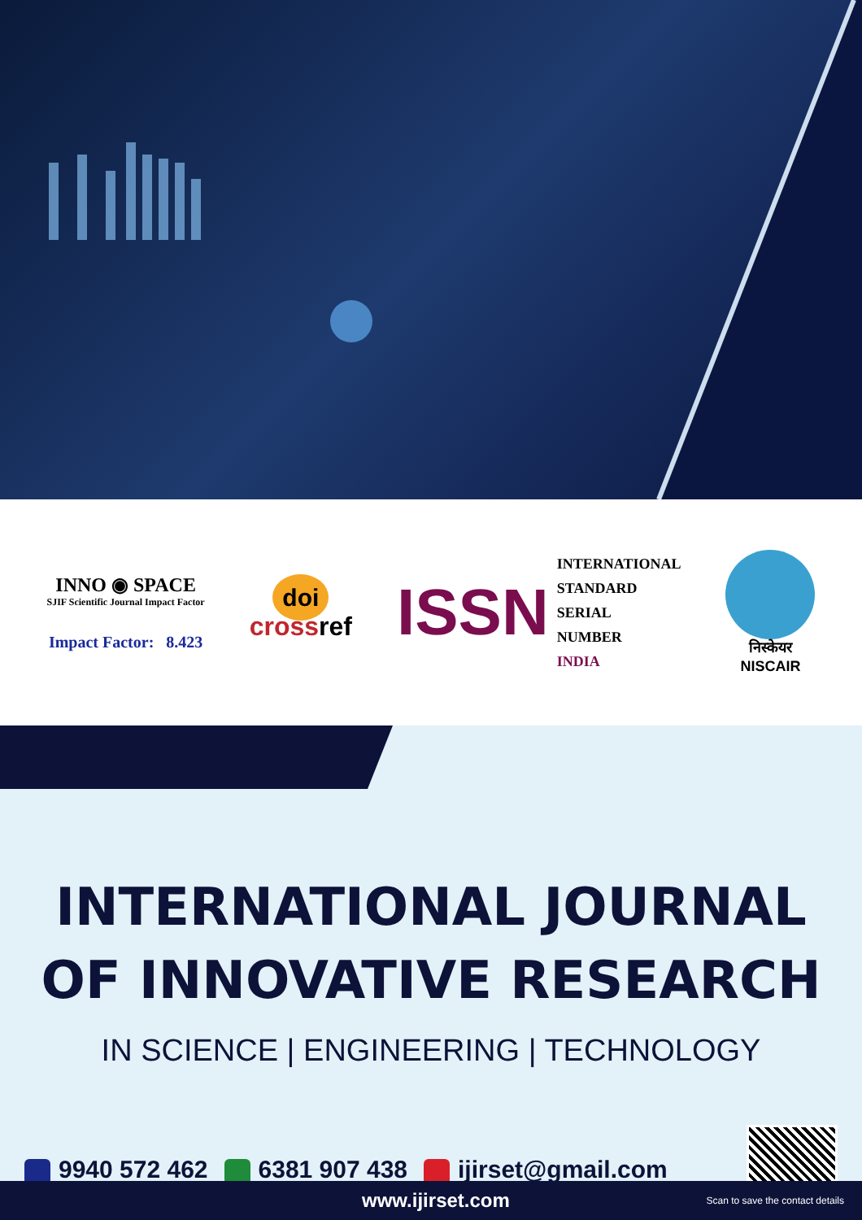INNO ◉ SPACE
SJIF Scientific Journal Impact Factor
Impact Factor: 8.423
doi
cross ref
ISSN INTERNATIONAL
STANDARD
SERIAL
NUMBER
INDIA
निस्केयर
NISCAIR
INTERNATIONAL JOURNAL
OF INNOVATIVE RESEARCH
IN SCIENCE | ENGINEERING | TECHNOLOGY
9940 572 462 6381 907 438 ijirset@gmail.com
www.ijirset.com Scan to save the contact details